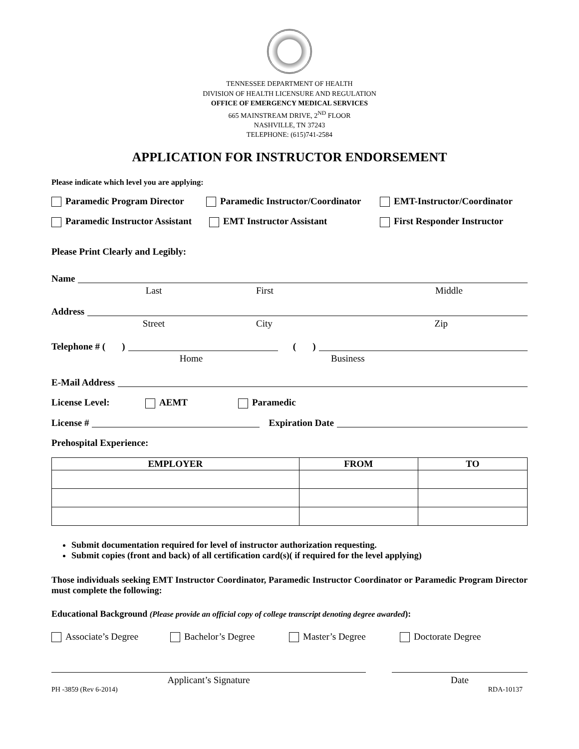TENNESSEE DEPARTMENT OF HEALTH
DIVISION OF HEALTH LICENSURE AND REGULATION
OFFICE OF EMERGENCY MEDICAL SERVICES
665 MAINSTREAM DRIVE, 2<sup>ND</sup> FLOOR
NASHVILLE, TN 37243
TELEPHONE: (615)741-2584
APPLICATION FOR INSTRUCTOR ENDORSEMENT
Please indicate which level you are applying:
Paramedic Program Director Paramedic Instructor/Coordinator EMT-Instructor/Coordinator
Paramedic Instructor Assistant EMT Instructor Assistant First Responder Instructor
Please Print Clearly and Legibly:
Name
Last First Middle
Address
Street City Zip
Telephone # ( ) ( )
Home Business
E-Mail Address
License Level: AEMT Paramedic
License # Expiration Date
Prehospital Experience:
| EMPLOYER | FROM | TO |
| --- | --- | --- |
Submit documentation required for level of instructor authorization requesting.
Submit copies (front and back) of all certification card(s)( if required for the level applying)
Those individuals seeking EMT Instructor Coordinator, Paramedic Instructor Coordinator or Paramedic Program Director must complete the following:
Educational Background (Please provide an official copy of college transcript denoting degree awarded):
Associate’s Degree Bachelor’s Degree Master’s Degree Doctorate Degree
Applicant’s Signature Date
PH -3859 (Rev 6-2014) RDA-10137